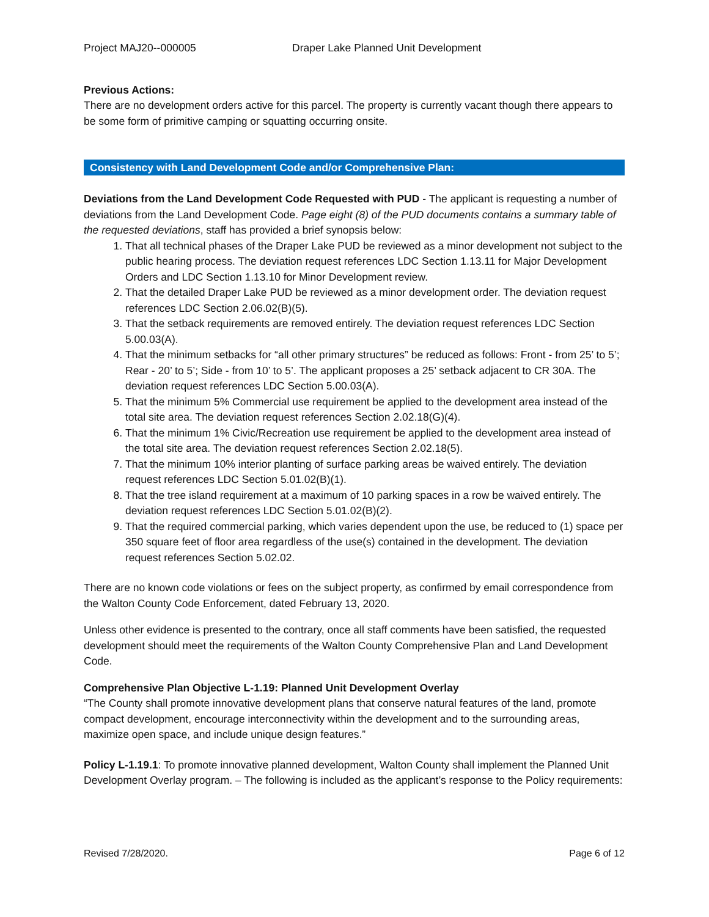Project MAJ20--000005 Draper Lake Planned Unit Development
Previous Actions:
There are no development orders active for this parcel. The property is currently vacant though there appears to be some form of primitive camping or squatting occurring onsite.
Consistency with Land Development Code and/or Comprehensive Plan:
Deviations from the Land Development Code Requested with PUD - The applicant is requesting a number of deviations from the Land Development Code. Page eight (8) of the PUD documents contains a summary table of the requested deviations, staff has provided a brief synopsis below:
1. That all technical phases of the Draper Lake PUD be reviewed as a minor development not subject to the public hearing process. The deviation request references LDC Section 1.13.11 for Major Development Orders and LDC Section 1.13.10 for Minor Development review.
2. That the detailed Draper Lake PUD be reviewed as a minor development order. The deviation request references LDC Section 2.06.02(B)(5).
3. That the setback requirements are removed entirely. The deviation request references LDC Section 5.00.03(A).
4. That the minimum setbacks for “all other primary structures” be reduced as follows: Front - from 25’ to 5’; Rear - 20’ to 5’; Side - from 10’ to 5’. The applicant proposes a 25’ setback adjacent to CR 30A. The deviation request references LDC Section 5.00.03(A).
5. That the minimum 5% Commercial use requirement be applied to the development area instead of the total site area. The deviation request references Section 2.02.18(G)(4).
6. That the minimum 1% Civic/Recreation use requirement be applied to the development area instead of the total site area. The deviation request references Section 2.02.18(5).
7. That the minimum 10% interior planting of surface parking areas be waived entirely. The deviation request references LDC Section 5.01.02(B)(1).
8. That the tree island requirement at a maximum of 10 parking spaces in a row be waived entirely. The deviation request references LDC Section 5.01.02(B)(2).
9. That the required commercial parking, which varies dependent upon the use, be reduced to (1) space per 350 square feet of floor area regardless of the use(s) contained in the development. The deviation request references Section 5.02.02.
There are no known code violations or fees on the subject property, as confirmed by email correspondence from the Walton County Code Enforcement, dated February 13, 2020.
Unless other evidence is presented to the contrary, once all staff comments have been satisfied, the requested development should meet the requirements of the Walton County Comprehensive Plan and Land Development Code.
Comprehensive Plan Objective L-1.19: Planned Unit Development Overlay
“The County shall promote innovative development plans that conserve natural features of the land, promote compact development, encourage interconnectivity within the development and to the surrounding areas, maximize open space, and include unique design features.”
Policy L-1.19.1: To promote innovative planned development, Walton County shall implement the Planned Unit Development Overlay program. – The following is included as the applicant’s response to the Policy requirements:
Revised 7/28/2020. Page 6 of 12